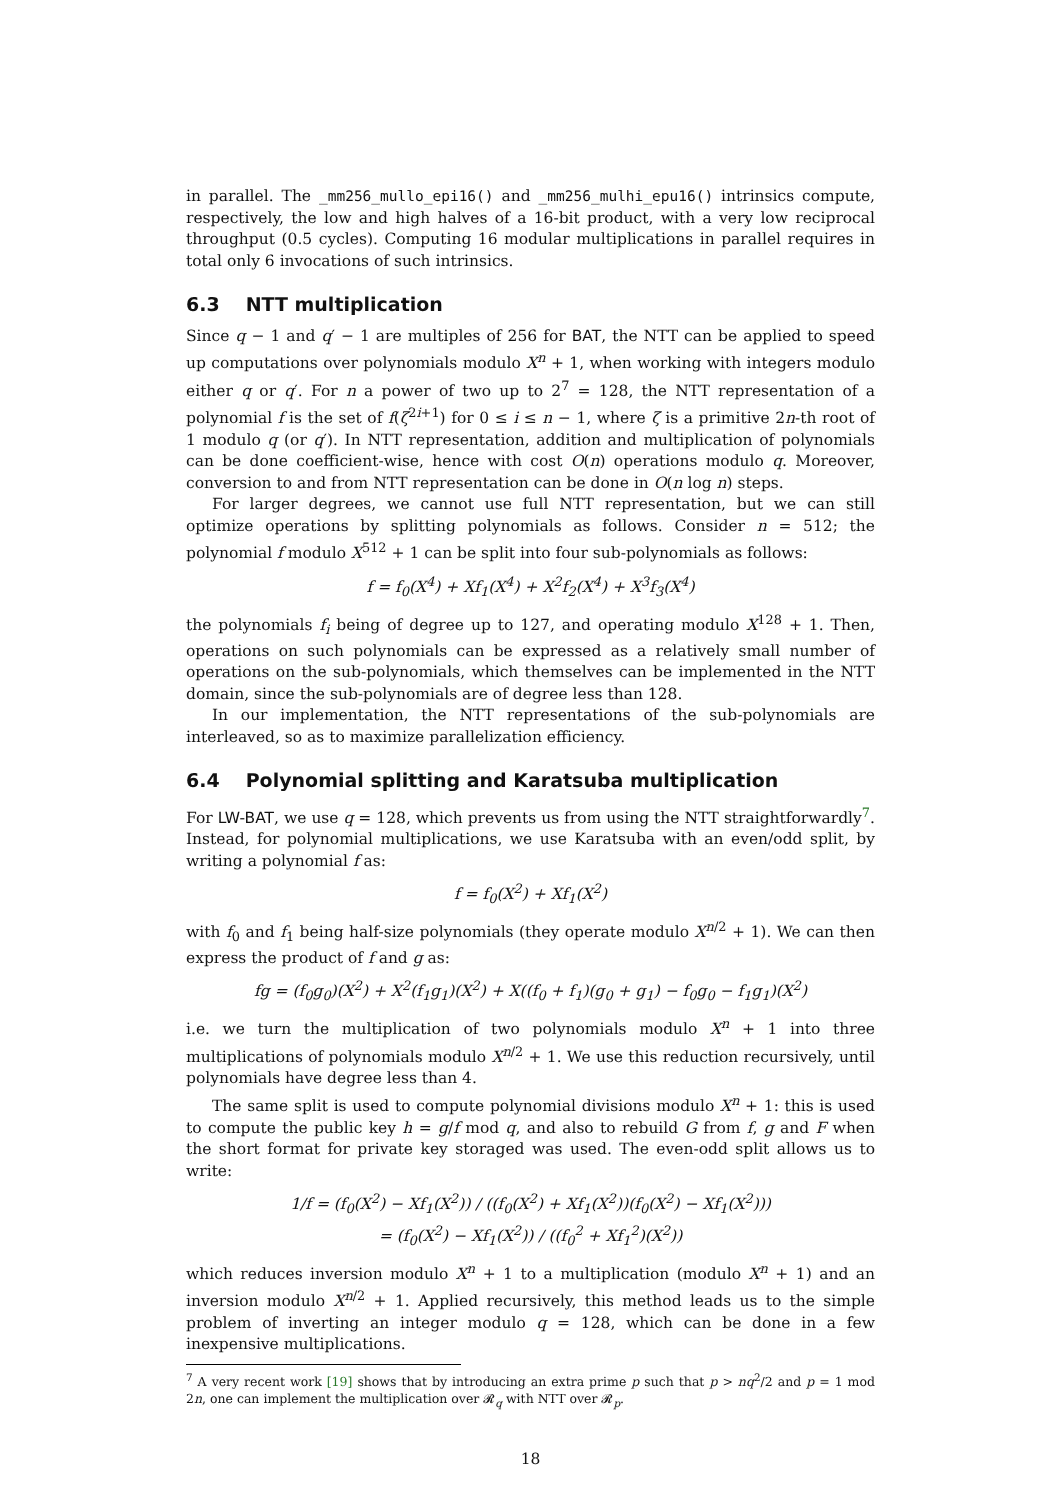in parallel. The _mm256_mullo_epi16() and _mm256_mulhi_epu16() intrinsics compute, respectively, the low and high halves of a 16-bit product, with a very low reciprocal throughput (0.5 cycles). Computing 16 modular multiplications in parallel requires in total only 6 invocations of such intrinsics.
6.3 NTT multiplication
Since q − 1 and q′ − 1 are multiples of 256 for BAT, the NTT can be applied to speed up computations over polynomials modulo X<sup>n</sup> + 1, when working with integers modulo either q or q′. For n a power of two up to 2<sup>7</sup> = 128, the NTT representation of a polynomial f is the set of f(ζ<sup>2i+1</sup>) for 0 ≤ i ≤ n − 1, where ζ is a primitive 2n-th root of 1 modulo q (or q′). In NTT representation, addition and multiplication of polynomials can be done coefficient-wise, hence with cost O(n) operations modulo q. Moreover, conversion to and from NTT representation can be done in O(n log n) steps.
For larger degrees, we cannot use full NTT representation, but we can still optimize operations by splitting polynomials as follows. Consider n = 512; the polynomial f modulo X<sup>512</sup> + 1 can be split into four sub-polynomials as follows:
f = f<sub>0</sub>(X<sup>4</sup>) + Xf<sub>1</sub>(X<sup>4</sup>) + X<sup>2</sup>f<sub>2</sub>(X<sup>4</sup>) + X<sup>3</sup>f<sub>3</sub>(X<sup>4</sup>)
the polynomials f<sub>i</sub> being of degree up to 127, and operating modulo X<sup>128</sup> + 1. Then, operations on such polynomials can be expressed as a relatively small number of operations on the sub-polynomials, which themselves can be implemented in the NTT domain, since the sub-polynomials are of degree less than 128.
In our implementation, the NTT representations of the sub-polynomials are interleaved, so as to maximize parallelization efficiency.
6.4 Polynomial splitting and Karatsuba multiplication
For LW-BAT, we use q = 128, which prevents us from using the NTT straightforwardly<sup>7</sup>. Instead, for polynomial multiplications, we use Karatsuba with an even/odd split, by writing a polynomial f as:
f = f<sub>0</sub>(X<sup>2</sup>) + Xf<sub>1</sub>(X<sup>2</sup>)
with f<sub>0</sub> and f<sub>1</sub> being half-size polynomials (they operate modulo X<sup>n/2</sup> + 1). We can then express the product of f and g as:
fg = (f<sub>0</sub>g<sub>0</sub>)(X<sup>2</sup>) + X<sup>2</sup>(f<sub>1</sub>g<sub>1</sub>)(X<sup>2</sup>) + X((f<sub>0</sub> + f<sub>1</sub>)(g<sub>0</sub> + g<sub>1</sub>) − f<sub>0</sub>g<sub>0</sub> − f<sub>1</sub>g<sub>1</sub>)(X<sup>2</sup>)
i.e. we turn the multiplication of two polynomials modulo X<sup>n</sup> + 1 into three multiplications of polynomials modulo X<sup>n/2</sup> + 1. We use this reduction recursively, until polynomials have degree less than 4.
The same split is used to compute polynomial divisions modulo X<sup>n</sup> + 1: this is used to compute the public key h = g/f mod q, and also to rebuild G from f, g and F when the short format for private key storaged was used. The even-odd split allows us to write:
1/f = (f<sub>0</sub>(X<sup>2</sup>) − Xf<sub>1</sub>(X<sup>2</sup>)) / ((f<sub>0</sub>(X<sup>2</sup>) + Xf<sub>1</sub>(X<sup>2</sup>))(f<sub>0</sub>(X<sup>2</sup>) − Xf<sub>1</sub>(X<sup>2</sup>)))
= (f<sub>0</sub>(X<sup>2</sup>) − Xf<sub>1</sub>(X<sup>2</sup>)) / ((f<sub>0</sub><sup>2</sup> + Xf<sub>1</sub><sup>2</sup>)(X<sup>2</sup>))
which reduces inversion modulo X<sup>n</sup> + 1 to a multiplication (modulo X<sup>n</sup> + 1) and an inversion modulo X<sup>n/2</sup> + 1. Applied recursively, this method leads us to the simple problem of inverting an integer modulo q = 128, which can be done in a few inexpensive multiplications.
<sup>7</sup> A very recent work [19] shows that by introducing an extra prime p such that p > nq<sup>2</sup>/2 and p = 1 mod 2n, one can implement the multiplication over 𝓡<sub>q</sub> with NTT over 𝓡<sub>p</sub>.
18